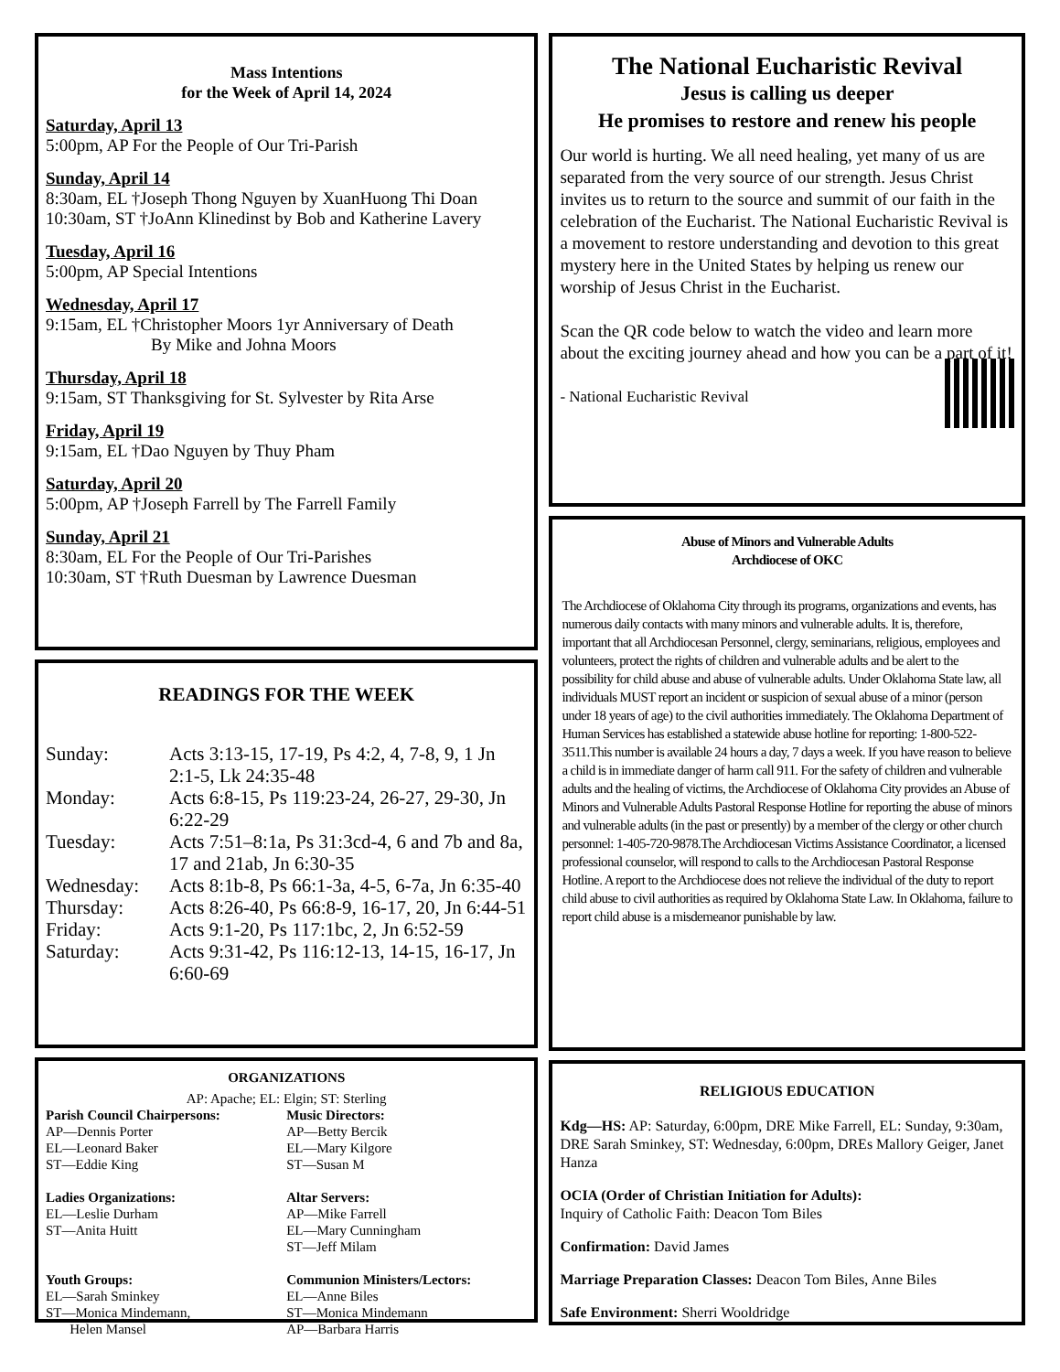Mass Intentions
for the Week of April 14, 2024
Saturday, April 13
5:00pm, AP For the People of Our Tri-Parish
Sunday, April 14
8:30am, EL †Joseph Thong Nguyen by XuanHuong Thi Doan
10:30am, ST †JoAnn Klinedinst by Bob and Katherine Lavery
Tuesday, April 16
5:00pm, AP Special Intentions
Wednesday, April 17
9:15am, EL †Christopher Moors 1yr Anniversary of Death
By Mike and Johna Moors
Thursday, April 18
9:15am, ST Thanksgiving for St. Sylvester by Rita Arse
Friday, April 19
9:15am, EL †Dao Nguyen by Thuy Pham
Saturday, April 20
5:00pm, AP †Joseph Farrell by The Farrell Family
Sunday, April 21
8:30am, EL For the People of Our Tri-Parishes
10:30am, ST †Ruth Duesman by Lawrence Duesman
READINGS FOR THE WEEK
Sunday:
Acts 3:13-15, 17-19, Ps 4:2, 4, 7-8, 9, 1 Jn 2:1-5, Lk 24:35-48
Monday:
Acts 6:8-15, Ps 119:23-24, 26-27, 29-30, Jn 6:22-29
Tuesday:
Acts 7:51–8:1a, Ps 31:3cd-4, 6 and 7b and 8a, 17 and 21ab, Jn 6:30-35
Wednesday:
Acts 8:1b-8, Ps 66:1-3a, 4-5, 6-7a, Jn 6:35-40
Thursday:
Acts 8:26-40, Ps 66:8-9, 16-17, 20, Jn 6:44-51
Friday:
Acts 9:1-20, Ps 117:1bc, 2, Jn 6:52-59
Saturday:
Acts 9:31-42, Ps 116:12-13, 14-15, 16-17, Jn 6:60-69
ORGANIZATIONS
AP: Apache; EL: Elgin; ST: Sterling
Parish Council Chairpersons:
AP—Dennis Porter
EL—Leonard Baker
ST—Eddie King
Ladies Organizations:
EL—Leslie Durham
ST—Anita Huitt
Youth Groups:
EL—Sarah Sminkey
ST—Monica Mindemann,
Helen Mansel
Music Directors:
AP—Betty Bercik
EL—Mary Kilgore
ST—Susan M
Altar Servers:
AP—Mike Farrell
EL—Mary Cunningham
ST—Jeff Milam
Communion Ministers/Lectors:
EL—Anne Biles
ST—Monica Mindemann
AP—Barbara Harris
The National Eucharistic Revival
Jesus is calling us deeper
He promises to restore and renew his people
Our world is hurting. We all need healing, yet many of us are separated from the very source of our strength. Jesus Christ invites us to return to the source and summit of our faith in the celebration of the Eucharist. The National Eucharistic Revival is a movement to restore understanding and devotion to this great mystery here in the United States by helping us renew our worship of Jesus Christ in the Eucharist.
Scan the QR code below to watch the video and learn more about the exciting journey ahead and how you can be a part of it!
- National Eucharistic Revival
Abuse of Minors and Vulnerable Adults
Archdiocese of OKC
The Archdiocese of Oklahoma City through its programs, organizations and events, has numerous daily contacts with many minors and vulnerable adults. It is, therefore, important that all Archdiocesan Personnel, clergy, seminarians, religious, employees and volunteers, protect the rights of children and vulnerable adults and be alert to the possibility for child abuse and abuse of vulnerable adults. Under Oklahoma State law, all individuals MUST report an incident or suspicion of sexual abuse of a minor (person under 18 years of age) to the civil authorities immediately. The Oklahoma Department of Human Services has established a statewide abuse hotline for reporting: 1-800-522-3511.This number is available 24 hours a day, 7 days a week. If you have reason to believe a child is in immediate danger of harm call 911. For the safety of children and vulnerable adults and the healing of victims, the Archdiocese of Oklahoma City provides an Abuse of Minors and Vulnerable Adults Pastoral Response Hotline for reporting the abuse of minors and vulnerable adults (in the past or presently) by a member of the clergy or other church personnel: 1-405-720-9878.The Archdiocesan Victims Assistance Coordinator, a licensed professional counselor, will respond to calls to the Archdiocesan Pastoral Response Hotline. A report to the Archdiocese does not relieve the individual of the duty to report child abuse to civil authorities as required by Oklahoma State Law. In Oklahoma, failure to report child abuse is a misdemeanor punishable by law.
RELIGIOUS EDUCATION
Kdg—HS: AP: Saturday, 6:00pm, DRE Mike Farrell, EL: Sunday, 9:30am, DRE Sarah Sminkey, ST: Wednesday, 6:00pm, DREs Mallory Geiger, Janet Hanza
OCIA (Order of Christian Initiation for Adults):
Inquiry of Catholic Faith: Deacon Tom Biles
Confirmation: David James
Marriage Preparation Classes: Deacon Tom Biles, Anne Biles
Safe Environment: Sherri Wooldridge